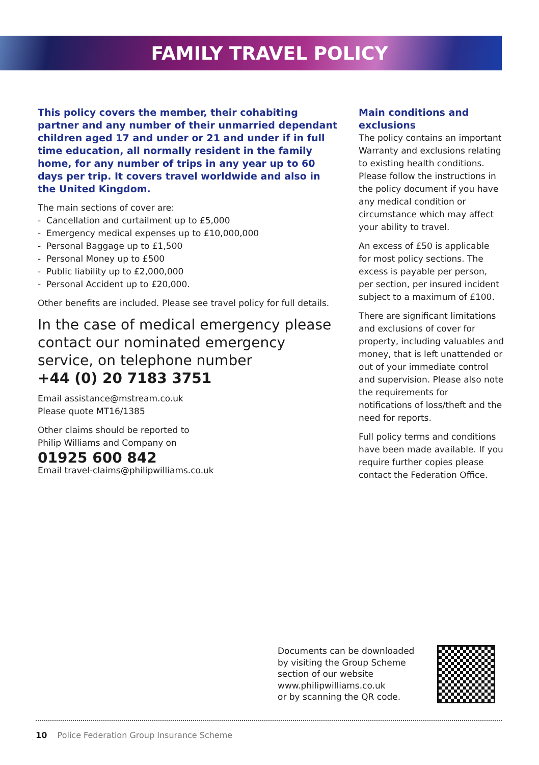FAMILY TRAVEL POLICY
This policy covers the member, their cohabiting partner and any number of their unmarried dependant children aged 17 and under or 21 and under if in full time education, all normally resident in the family home, for any number of trips in any year up to 60 days per trip. It covers travel worldwide and also in the United Kingdom.
The main sections of cover are:
- Cancellation and curtailment up to £5,000
- Emergency medical expenses up to £10,000,000
- Personal Baggage up to £1,500
- Personal Money up to £500
- Public liability up to £2,000,000
- Personal Accident up to £20,000.
Other benefits are included. Please see travel policy for full details.
In the case of medical emergency please contact our nominated emergency service, on telephone number
+44 (0) 20 7183 3751
Email assistance@mstream.co.uk
Please quote MT16/1385
Other claims should be reported to
Philip Williams and Company on
01925 600 842
Email travel-claims@philipwilliams.co.uk
Main conditions and exclusions
The policy contains an important Warranty and exclusions relating to existing health conditions. Please follow the instructions in the policy document if you have any medical condition or circumstance which may affect your ability to travel.
An excess of £50 is applicable for most policy sections. The excess is payable per person, per section, per insured incident subject to a maximum of £100.
There are significant limitations and exclusions of cover for property, including valuables and money, that is left unattended or out of your immediate control and supervision. Please also note the requirements for notifications of loss/theft and the need for reports.
Full policy terms and conditions have been made available. If you require further copies please contact the Federation Office.
Documents can be downloaded
by visiting the Group Scheme
section of our website
www.philipwilliams.co.uk
or by scanning the QR code.
10 Police Federation Group Insurance Scheme